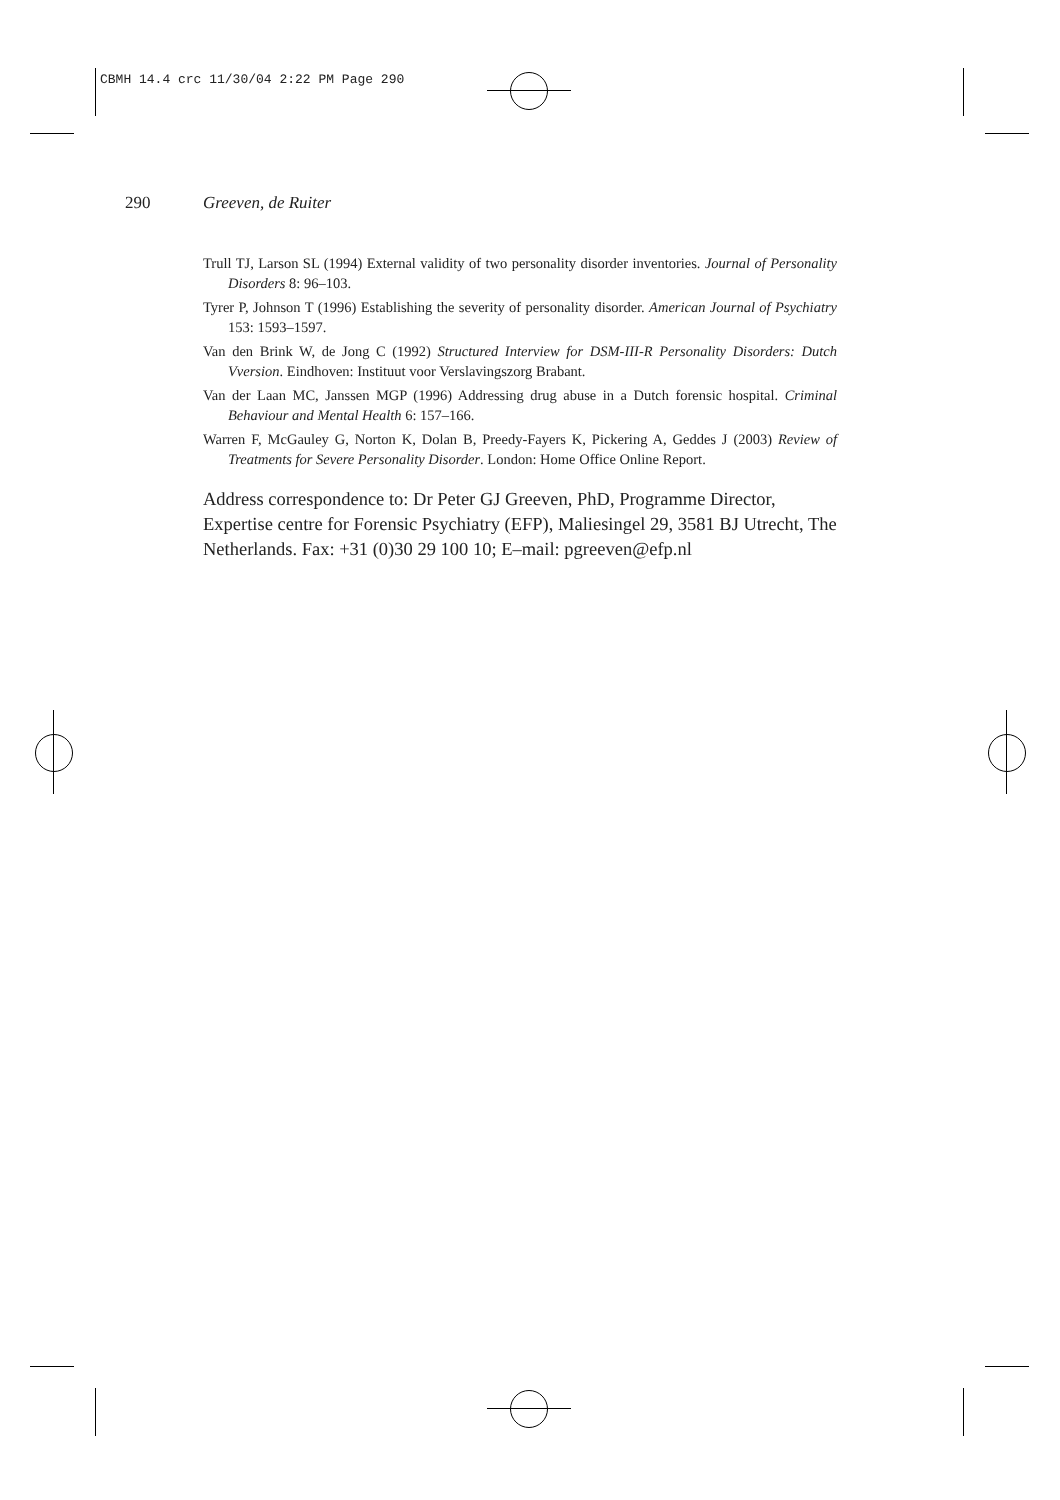CBMH 14.4 crc 11/30/04 2:22 PM Page 290
290 Greeven, de Ruiter
Trull TJ, Larson SL (1994) External validity of two personality disorder inventories. Journal of Personality Disorders 8: 96–103.
Tyrer P, Johnson T (1996) Establishing the severity of personality disorder. American Journal of Psychiatry 153: 1593–1597.
Van den Brink W, de Jong C (1992) Structured Interview for DSM-III-R Personality Disorders: Dutch Vversion. Eindhoven: Instituut voor Verslavingszorg Brabant.
Van der Laan MC, Janssen MGP (1996) Addressing drug abuse in a Dutch forensic hospital. Criminal Behaviour and Mental Health 6: 157–166.
Warren F, McGauley G, Norton K, Dolan B, Preedy-Fayers K, Pickering A, Geddes J (2003) Review of Treatments for Severe Personality Disorder. London: Home Office Online Report.
Address correspondence to: Dr Peter GJ Greeven, PhD, Programme Director, Expertise centre for Forensic Psychiatry (EFP), Maliesingel 29, 3581 BJ Utrecht, The Netherlands. Fax: +31 (0)30 29 100 10; E–mail: pgreeven@efp.nl